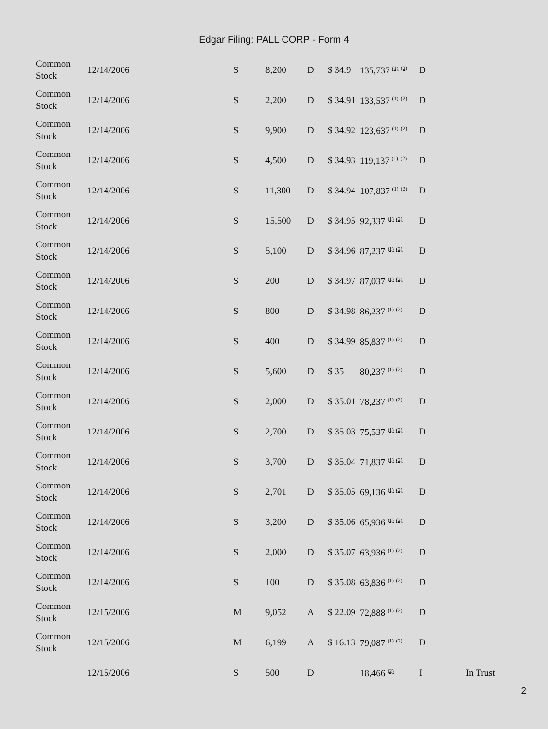Edgar Filing: PALL CORP - Form 4
| Common Stock | 12/14/2006 | S | 8,200 | D | $ 34.9 | 135,737 <sup>(1)</sup> <sup>(2)</sup> | D | |
| Common Stock | 12/14/2006 | S | 2,200 | D | $ 34.91 | 133,537 <sup>(1)</sup> <sup>(2)</sup> | D | |
| Common Stock | 12/14/2006 | S | 9,900 | D | $ 34.92 | 123,637 <sup>(1)</sup> <sup>(2)</sup> | D | |
| Common Stock | 12/14/2006 | S | 4,500 | D | $ 34.93 | 119,137 <sup>(1)</sup> <sup>(2)</sup> | D | |
| Common Stock | 12/14/2006 | S | 11,300 | D | $ 34.94 | 107,837 <sup>(1)</sup> <sup>(2)</sup> | D | |
| Common Stock | 12/14/2006 | S | 15,500 | D | $ 34.95 | 92,337 <sup>(1)</sup> <sup>(2)</sup> | D | |
| Common Stock | 12/14/2006 | S | 5,100 | D | $ 34.96 | 87,237 <sup>(1)</sup> <sup>(2)</sup> | D | |
| Common Stock | 12/14/2006 | S | 200 | D | $ 34.97 | 87,037 <sup>(1)</sup> <sup>(2)</sup> | D | |
| Common Stock | 12/14/2006 | S | 800 | D | $ 34.98 | 86,237 <sup>(1)</sup> <sup>(2)</sup> | D | |
| Common Stock | 12/14/2006 | S | 400 | D | $ 34.99 | 85,837 <sup>(1)</sup> <sup>(2)</sup> | D | |
| Common Stock | 12/14/2006 | S | 5,600 | D | $ 35 | 80,237 <sup>(1)</sup> <sup>(2)</sup> | D | |
| Common Stock | 12/14/2006 | S | 2,000 | D | $ 35.01 | 78,237 <sup>(1)</sup> <sup>(2)</sup> | D | |
| Common Stock | 12/14/2006 | S | 2,700 | D | $ 35.03 | 75,537 <sup>(1)</sup> <sup>(2)</sup> | D | |
| Common Stock | 12/14/2006 | S | 3,700 | D | $ 35.04 | 71,837 <sup>(1)</sup> <sup>(2)</sup> | D | |
| Common Stock | 12/14/2006 | S | 2,701 | D | $ 35.05 | 69,136 <sup>(1)</sup> <sup>(2)</sup> | D | |
| Common Stock | 12/14/2006 | S | 3,200 | D | $ 35.06 | 65,936 <sup>(1)</sup> <sup>(2)</sup> | D | |
| Common Stock | 12/14/2006 | S | 2,000 | D | $ 35.07 | 63,936 <sup>(1)</sup> <sup>(2)</sup> | D | |
| Common Stock | 12/14/2006 | S | 100 | D | $ 35.08 | 63,836 <sup>(1)</sup> <sup>(2)</sup> | D | |
| Common Stock | 12/15/2006 | M | 9,052 | A | $ 22.09 | 72,888 <sup>(1)</sup> <sup>(2)</sup> | D | |
| Common Stock | 12/15/2006 | M | 6,199 | A | $ 16.13 | 79,087 <sup>(1)</sup> <sup>(2)</sup> | D | |
| | 12/15/2006 | S | 500 | D | | 18,466 <sup>(2)</sup> | I | In Trust |
2